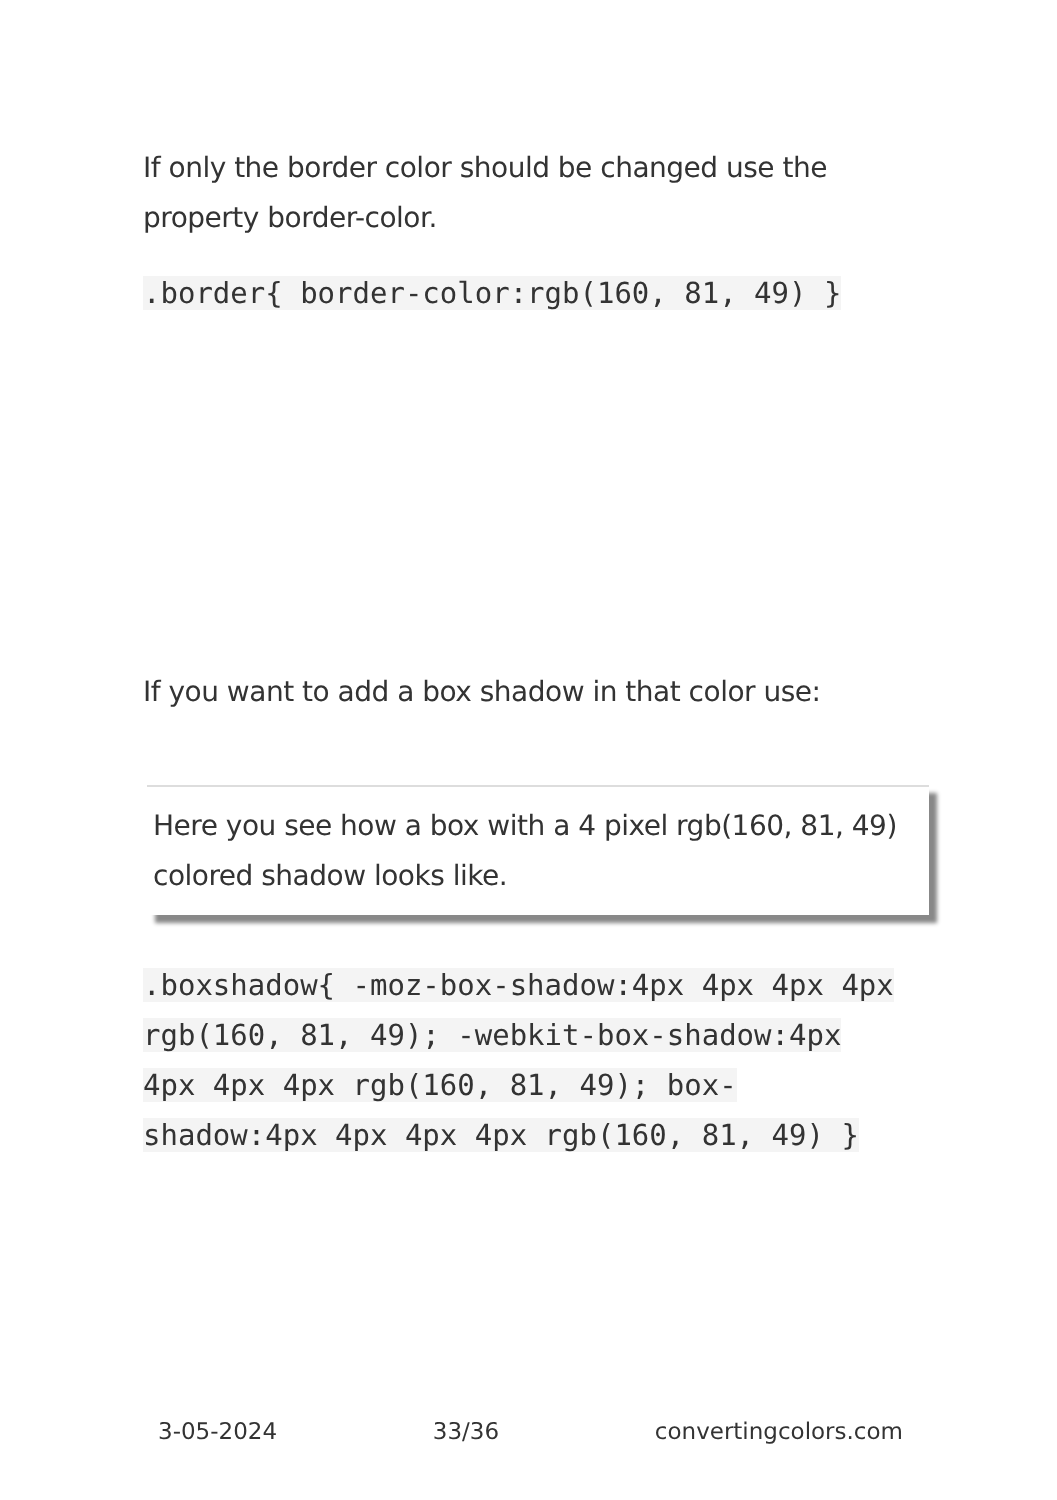If only the border color should be changed use the property border-color.
.border{ border-color:rgb(160, 81, 49) }
If you want to add a box shadow in that color use:
Here you see how a box with a 4 pixel rgb(160, 81, 49) colored shadow looks like.
.boxshadow{ -moz-box-shadow:4px 4px 4px 4px rgb(160, 81, 49); -webkit-box-shadow:4px 4px 4px 4px rgb(160, 81, 49); box-shadow:4px 4px 4px 4px rgb(160, 81, 49) }
3-05-2024 33/36 convertingcolors.com